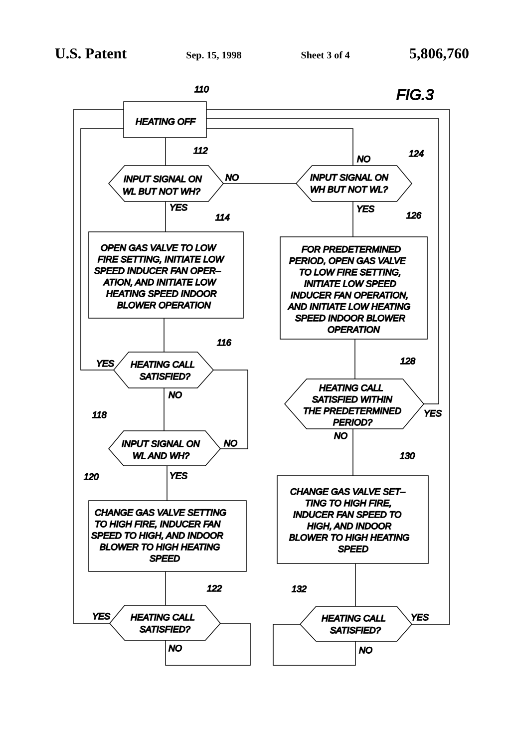U.S. Patent Sep. 15, 1998 Sheet 3 of 4 5,806,760
FIG.3
110
HEATING OFF
112
INPUT SIGNAL ON
WL BUT NOT WH?
NO
124
NO
INPUT SIGNAL ON
WH BUT NOT WL?
YES
YES
114
OPEN GAS VALVE TO LOW
FIRE SETTING, INITIATE LOW
SPEED INDUCER FAN OPER–
ATION, AND INITIATE LOW
HEATING SPEED INDOOR
BLOWER OPERATION
126
FOR PREDETERMINED
PERIOD, OPEN GAS VALVE
TO LOW FIRE SETTING,
INITIATE LOW SPEED
INDUCER FAN OPERATION,
AND INITIATE LOW HEATING
SPEED INDOOR BLOWER
OPERATION
116
YES
HEATING CALL
SATISFIED?
NO
128
HEATING CALL
SATISFIED WITHIN
THE PREDETERMINED
PERIOD?
YES
NO
118
INPUT SIGNAL ON
WL AND WH?
NO
YES
120
130
CHANGE GAS VALVE SETTING
TO HIGH FIRE, INDUCER FAN
SPEED TO HIGH, AND INDOOR
BLOWER TO HIGH HEATING
SPEED
CHANGE GAS VALVE SET–
TING TO HIGH FIRE,
INDUCER FAN SPEED TO
HIGH, AND INDOOR
BLOWER TO HIGH HEATING
SPEED
122
132
YES
HEATING CALL
SATISFIED?
NO
HEATING CALL
SATISFIED?
YES
NO